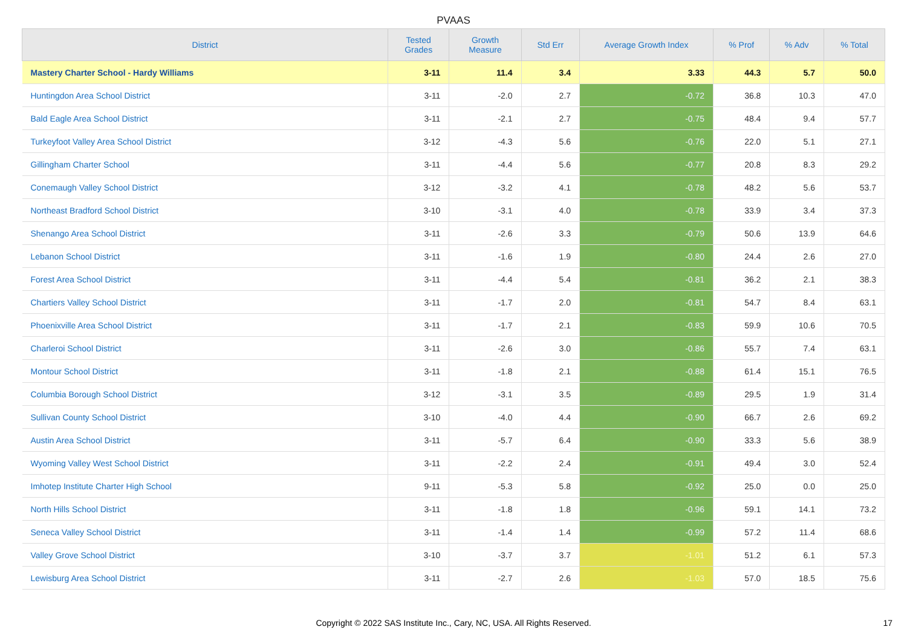PVAAS
| District | Tested Grades | Growth Measure | Std Err | Average Growth Index | % Prof | % Adv | % Total |
| --- | --- | --- | --- | --- | --- | --- | --- |
| Mastery Charter School - Hardy Williams | 3-11 | 11.4 | 3.4 | 3.33 | 44.3 | 5.7 | 50.0 |
| Huntingdon Area School District | 3-11 | -2.0 | 2.7 | -0.72 | 36.8 | 10.3 | 47.0 |
| Bald Eagle Area School District | 3-11 | -2.1 | 2.7 | -0.75 | 48.4 | 9.4 | 57.7 |
| Turkeyfoot Valley Area School District | 3-12 | -4.3 | 5.6 | -0.76 | 22.0 | 5.1 | 27.1 |
| Gillingham Charter School | 3-11 | -4.4 | 5.6 | -0.77 | 20.8 | 8.3 | 29.2 |
| Conemaugh Valley School District | 3-12 | -3.2 | 4.1 | -0.78 | 48.2 | 5.6 | 53.7 |
| Northeast Bradford School District | 3-10 | -3.1 | 4.0 | -0.78 | 33.9 | 3.4 | 37.3 |
| Shenango Area School District | 3-11 | -2.6 | 3.3 | -0.79 | 50.6 | 13.9 | 64.6 |
| Lebanon School District | 3-11 | -1.6 | 1.9 | -0.80 | 24.4 | 2.6 | 27.0 |
| Forest Area School District | 3-11 | -4.4 | 5.4 | -0.81 | 36.2 | 2.1 | 38.3 |
| Chartiers Valley School District | 3-11 | -1.7 | 2.0 | -0.81 | 54.7 | 8.4 | 63.1 |
| Phoenixville Area School District | 3-11 | -1.7 | 2.1 | -0.83 | 59.9 | 10.6 | 70.5 |
| Charleroi School District | 3-11 | -2.6 | 3.0 | -0.86 | 55.7 | 7.4 | 63.1 |
| Montour School District | 3-11 | -1.8 | 2.1 | -0.88 | 61.4 | 15.1 | 76.5 |
| Columbia Borough School District | 3-12 | -3.1 | 3.5 | -0.89 | 29.5 | 1.9 | 31.4 |
| Sullivan County School District | 3-10 | -4.0 | 4.4 | -0.90 | 66.7 | 2.6 | 69.2 |
| Austin Area School District | 3-11 | -5.7 | 6.4 | -0.90 | 33.3 | 5.6 | 38.9 |
| Wyoming Valley West School District | 3-11 | -2.2 | 2.4 | -0.91 | 49.4 | 3.0 | 52.4 |
| Imhotep Institute Charter High School | 9-11 | -5.3 | 5.8 | -0.92 | 25.0 | 0.0 | 25.0 |
| North Hills School District | 3-11 | -1.8 | 1.8 | -0.96 | 59.1 | 14.1 | 73.2 |
| Seneca Valley School District | 3-11 | -1.4 | 1.4 | -0.99 | 57.2 | 11.4 | 68.6 |
| Valley Grove School District | 3-10 | -3.7 | 3.7 | -1.01 | 51.2 | 6.1 | 57.3 |
| Lewisburg Area School District | 3-11 | -2.7 | 2.6 | -1.03 | 57.0 | 18.5 | 75.6 |
Copyright © 2022 SAS Institute Inc., Cary, NC, USA. All Rights Reserved.
17